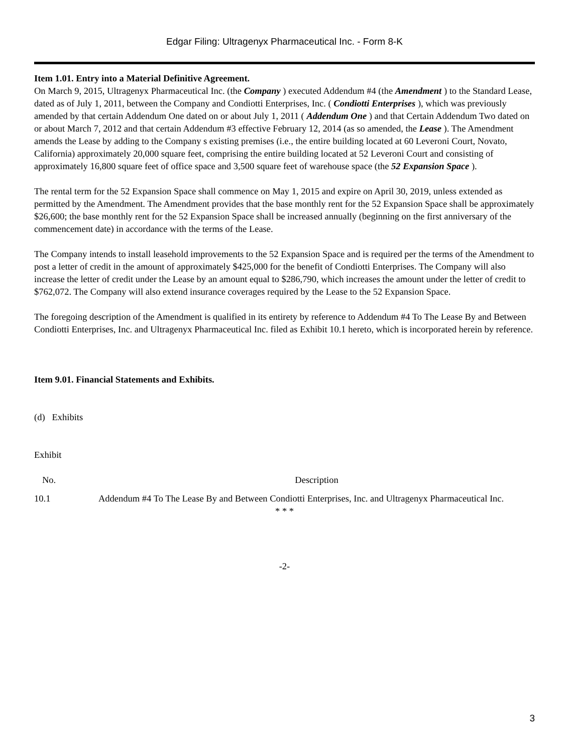Edgar Filing: Ultragenyx Pharmaceutical Inc. - Form 8-K
Item 1.01. Entry into a Material Definitive Agreement.
On March 9, 2015, Ultragenyx Pharmaceutical Inc. (the Company ) executed Addendum #4 (the Amendment ) to the Standard Lease, dated as of July 1, 2011, between the Company and Condiotti Enterprises, Inc. ( Condiotti Enterprises ), which was previously amended by that certain Addendum One dated on or about July 1, 2011 ( Addendum One ) and that Certain Addendum Two dated on or about March 7, 2012 and that certain Addendum #3 effective February 12, 2014 (as so amended, the Lease ). The Amendment amends the Lease by adding to the Company s existing premises (i.e., the entire building located at 60 Leveroni Court, Novato, California) approximately 20,000 square feet, comprising the entire building located at 52 Leveroni Court and consisting of approximately 16,800 square feet of office space and 3,500 square feet of warehouse space (the 52 Expansion Space ).
The rental term for the 52 Expansion Space shall commence on May 1, 2015 and expire on April 30, 2019, unless extended as permitted by the Amendment. The Amendment provides that the base monthly rent for the 52 Expansion Space shall be approximately $26,600; the base monthly rent for the 52 Expansion Space shall be increased annually (beginning on the first anniversary of the commencement date) in accordance with the terms of the Lease.
The Company intends to install leasehold improvements to the 52 Expansion Space and is required per the terms of the Amendment to post a letter of credit in the amount of approximately $425,000 for the benefit of Condiotti Enterprises. The Company will also increase the letter of credit under the Lease by an amount equal to $286,790, which increases the amount under the letter of credit to $762,072. The Company will also extend insurance coverages required by the Lease to the 52 Expansion Space.
The foregoing description of the Amendment is qualified in its entirety by reference to Addendum #4 To The Lease By and Between Condiotti Enterprises, Inc. and Ultragenyx Pharmaceutical Inc. filed as Exhibit 10.1 hereto, which is incorporated herein by reference.
Item 9.01. Financial Statements and Exhibits.
(d) Exhibits
Exhibit
| No. | Description |
| --- | --- |
| 10.1 | Addendum #4 To The Lease By and Between Condiotti Enterprises, Inc. and Ultragenyx Pharmaceutical Inc. |
* * *
-2-
3